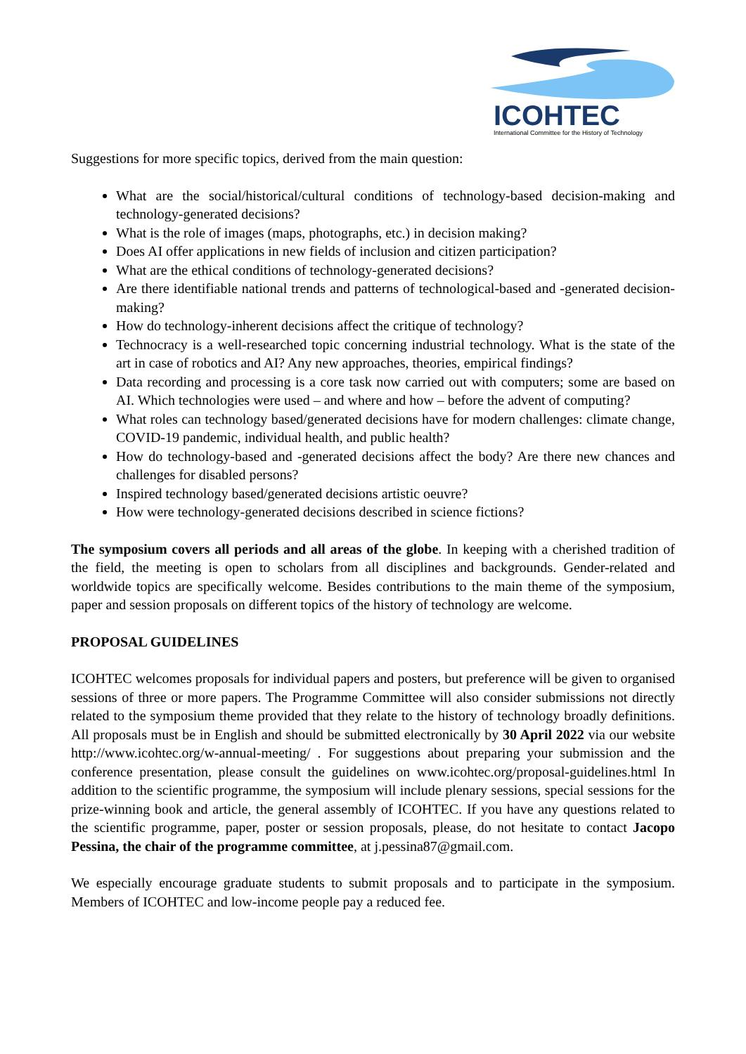ICOHTEC
International Committee for the History of Technology
Suggestions for more specific topics, derived from the main question:
What are the social/historical/cultural conditions of technology-based decision-making and technology-generated decisions?
What is the role of images (maps, photographs, etc.) in decision making?
Does AI offer applications in new fields of inclusion and citizen participation?
What are the ethical conditions of technology-generated decisions?
Are there identifiable national trends and patterns of technological-based and -generated decision-making?
How do technology-inherent decisions affect the critique of technology?
Technocracy is a well-researched topic concerning industrial technology. What is the state of the art in case of robotics and AI? Any new approaches, theories, empirical findings?
Data recording and processing is a core task now carried out with computers; some are based on AI. Which technologies were used – and where and how – before the advent of computing?
What roles can technology based/generated decisions have for modern challenges: climate change, COVID-19 pandemic, individual health, and public health?
How do technology-based and -generated decisions affect the body? Are there new chances and challenges for disabled persons?
Inspired technology based/generated decisions artistic oeuvre?
How were technology-generated decisions described in science fictions?
The symposium covers all periods and all areas of the globe. In keeping with a cherished tradition of the field, the meeting is open to scholars from all disciplines and backgrounds. Gender-related and worldwide topics are specifically welcome. Besides contributions to the main theme of the symposium, paper and session proposals on different topics of the history of technology are welcome.
PROPOSAL GUIDELINES
ICOHTEC welcomes proposals for individual papers and posters, but preference will be given to organised sessions of three or more papers. The Programme Committee will also consider submissions not directly related to the symposium theme provided that they relate to the history of technology broadly definitions. All proposals must be in English and should be submitted electronically by 30 April 2022 via our website http://www.icohtec.org/w-annual-meeting/ . For suggestions about preparing your submission and the conference presentation, please consult the guidelines on www.icohtec.org/proposal-guidelines.html In addition to the scientific programme, the symposium will include plenary sessions, special sessions for the prize-winning book and article, the general assembly of ICOHTEC. If you have any questions related to the scientific programme, paper, poster or session proposals, please, do not hesitate to contact Jacopo Pessina, the chair of the programme committee, at j.pessina87@gmail.com.
We especially encourage graduate students to submit proposals and to participate in the symposium. Members of ICOHTEC and low-income people pay a reduced fee.